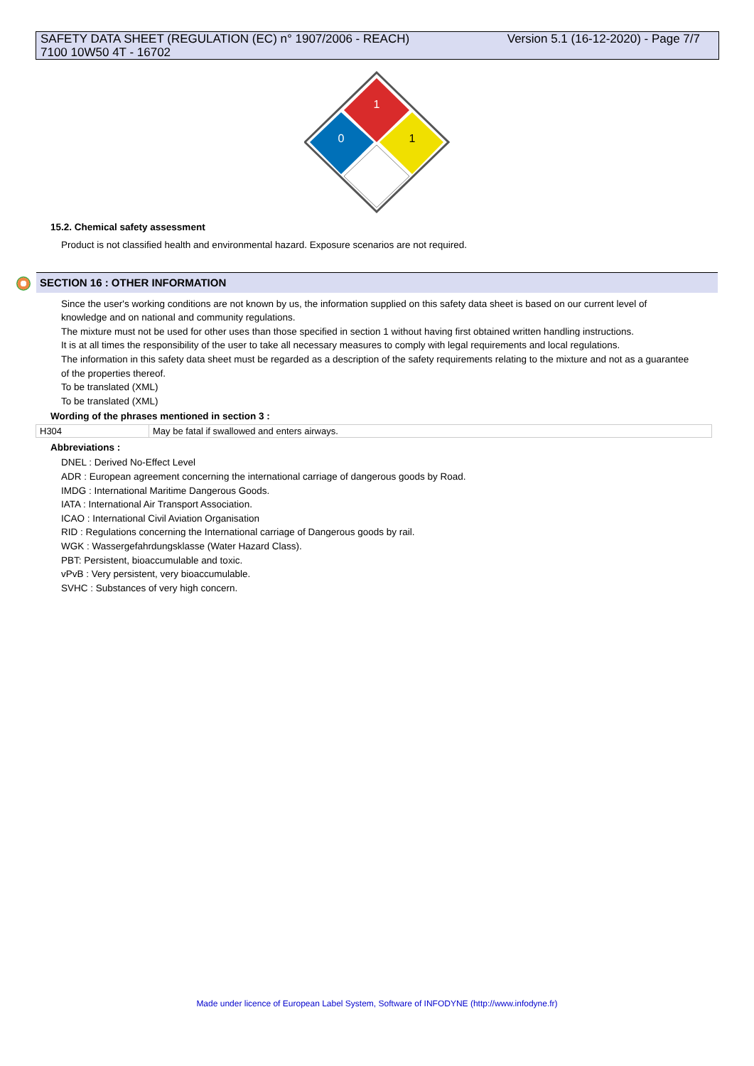Version 5.1 (16-12-2020) - Page 7/7 SAFETY DATA SHEET (REGULATION (EC) n° 1907/2006 - REACH)
7100 10W50 4T - 16702
1
0
1
15.2. Chemical safety assessment
Product is not classified health and environmental hazard. Exposure scenarios are not required.
SECTION 16 : OTHER INFORMATION
Since the user's working conditions are not known by us, the information supplied on this safety data sheet is based on our current level of knowledge and on national and community regulations.
The mixture must not be used for other uses than those specified in section 1 without having first obtained written handling instructions.
It is at all times the responsibility of the user to take all necessary measures to comply with legal requirements and local regulations.
The information in this safety data sheet must be regarded as a description of the safety requirements relating to the mixture and not as a guarantee of the properties thereof.
To be translated (XML)
To be translated (XML)
Wording of the phrases mentioned in section 3 :
| H304 | May be fatal if swallowed and enters airways. |
Abbreviations :
DNEL : Derived No-Effect Level
ADR : European agreement concerning the international carriage of dangerous goods by Road.
IMDG : International Maritime Dangerous Goods.
IATA : International Air Transport Association.
ICAO : International Civil Aviation Organisation
RID : Regulations concerning the International carriage of Dangerous goods by rail.
WGK : Wassergefahrdungsklasse (Water Hazard Class).
PBT: Persistent, bioaccumulable and toxic.
vPvB : Very persistent, very bioaccumulable.
SVHC : Substances of very high concern.
Made under licence of European Label System, Software of INFODYNE (http://www.infodyne.fr)